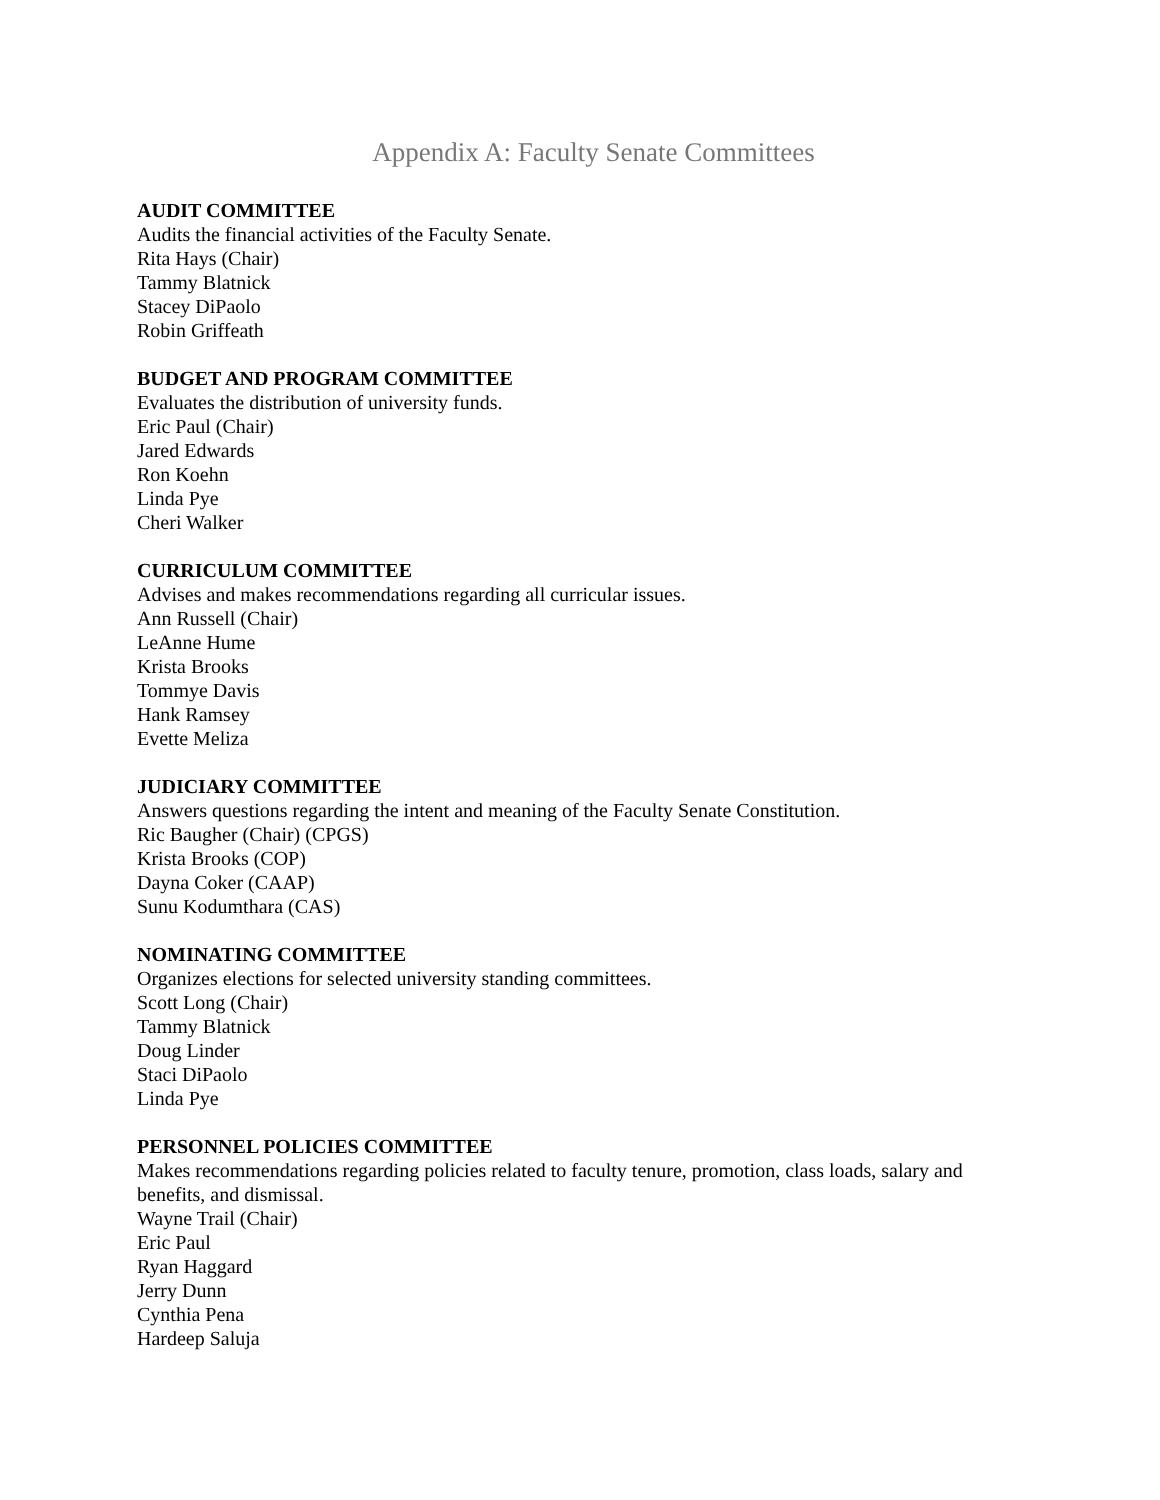Appendix A: Faculty Senate Committees
AUDIT COMMITTEE
Audits the financial activities of the Faculty Senate.
Rita Hays (Chair)
Tammy Blatnick
Stacey DiPaolo
Robin Griffeath
BUDGET AND PROGRAM COMMITTEE
Evaluates the distribution of university funds.
Eric Paul (Chair)
Jared Edwards
Ron Koehn
Linda Pye
Cheri Walker
CURRICULUM COMMITTEE
Advises and makes recommendations regarding all curricular issues.
Ann Russell (Chair)
LeAnne Hume
Krista Brooks
Tommye Davis
Hank Ramsey
Evette Meliza
JUDICIARY COMMITTEE
Answers questions regarding the intent and meaning of the Faculty Senate Constitution.
Ric Baugher (Chair) (CPGS)
Krista Brooks (COP)
Dayna Coker (CAAP)
Sunu Kodumthara (CAS)
NOMINATING COMMITTEE
Organizes elections for selected university standing committees.
Scott Long (Chair)
Tammy Blatnick
Doug Linder
Staci DiPaolo
Linda Pye
PERSONNEL POLICIES COMMITTEE
Makes recommendations regarding policies related to faculty tenure, promotion, class loads, salary and benefits, and dismissal.
Wayne Trail (Chair)
Eric Paul
Ryan Haggard
Jerry Dunn
Cynthia Pena
Hardeep Saluja